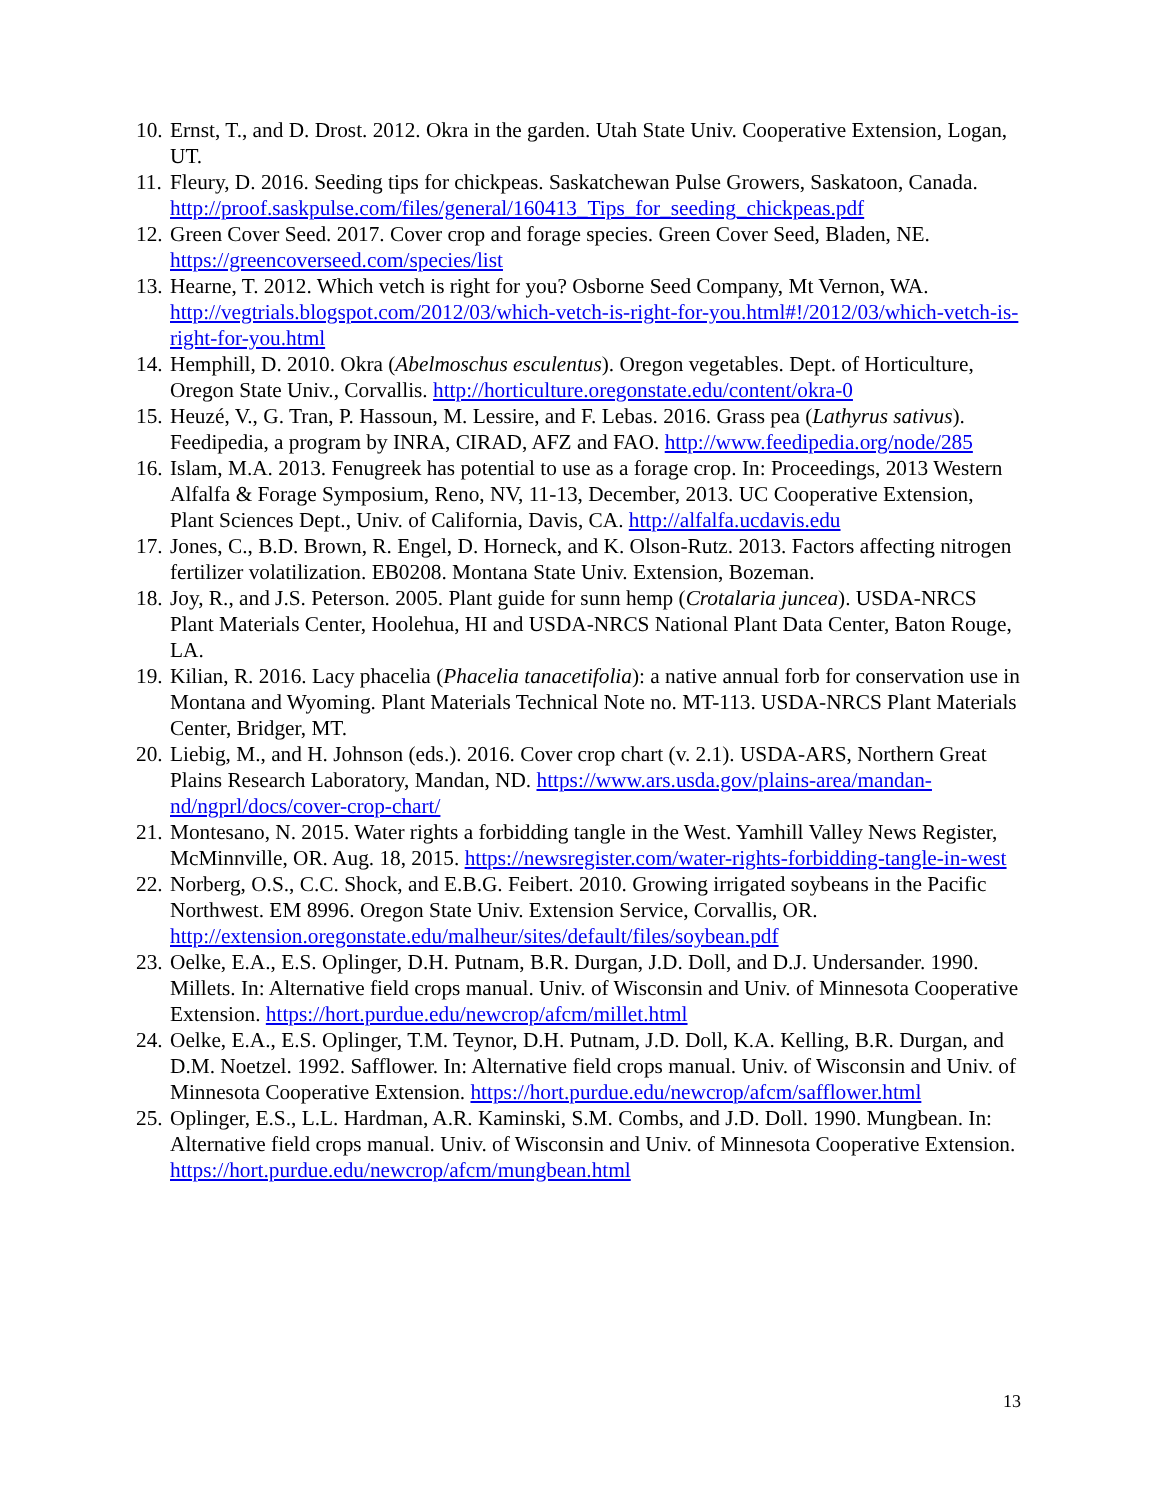10. Ernst, T., and D. Drost. 2012. Okra in the garden. Utah State Univ. Cooperative Extension, Logan, UT.
11. Fleury, D. 2016. Seeding tips for chickpeas. Saskatchewan Pulse Growers, Saskatoon, Canada. http://proof.saskpulse.com/files/general/160413_Tips_for_seeding_chickpeas.pdf
12. Green Cover Seed. 2017. Cover crop and forage species. Green Cover Seed, Bladen, NE. https://greencoverseed.com/species/list
13. Hearne, T. 2012. Which vetch is right for you? Osborne Seed Company, Mt Vernon, WA. http://vegtrials.blogspot.com/2012/03/which-vetch-is-right-for-you.html#!/2012/03/which-vetch-is-right-for-you.html
14. Hemphill, D. 2010. Okra (Abelmoschus esculentus). Oregon vegetables. Dept. of Horticulture, Oregon State Univ., Corvallis. http://horticulture.oregonstate.edu/content/okra-0
15. Heuzé, V., G. Tran, P. Hassoun, M. Lessire, and F. Lebas. 2016. Grass pea (Lathyrus sativus). Feedipedia, a program by INRA, CIRAD, AFZ and FAO. http://www.feedipedia.org/node/285
16. Islam, M.A. 2013. Fenugreek has potential to use as a forage crop. In: Proceedings, 2013 Western Alfalfa & Forage Symposium, Reno, NV, 11-13, December, 2013. UC Cooperative Extension, Plant Sciences Dept., Univ. of California, Davis, CA. http://alfalfa.ucdavis.edu
17. Jones, C., B.D. Brown, R. Engel, D. Horneck, and K. Olson-Rutz. 2013. Factors affecting nitrogen fertilizer volatilization. EB0208. Montana State Univ. Extension, Bozeman.
18. Joy, R., and J.S. Peterson. 2005. Plant guide for sunn hemp (Crotalaria juncea). USDA-NRCS Plant Materials Center, Hoolehua, HI and USDA-NRCS National Plant Data Center, Baton Rouge, LA.
19. Kilian, R. 2016. Lacy phacelia (Phacelia tanacetifolia): a native annual forb for conservation use in Montana and Wyoming. Plant Materials Technical Note no. MT-113. USDA-NRCS Plant Materials Center, Bridger, MT.
20. Liebig, M., and H. Johnson (eds.). 2016. Cover crop chart (v. 2.1). USDA-ARS, Northern Great Plains Research Laboratory, Mandan, ND. https://www.ars.usda.gov/plains-area/mandan-nd/ngprl/docs/cover-crop-chart/
21. Montesano, N. 2015. Water rights a forbidding tangle in the West. Yamhill Valley News Register, McMinnville, OR. Aug. 18, 2015. https://newsregister.com/water-rights-forbidding-tangle-in-west
22. Norberg, O.S., C.C. Shock, and E.B.G. Feibert. 2010. Growing irrigated soybeans in the Pacific Northwest. EM 8996. Oregon State Univ. Extension Service, Corvallis, OR. http://extension.oregonstate.edu/malheur/sites/default/files/soybean.pdf
23. Oelke, E.A., E.S. Oplinger, D.H. Putnam, B.R. Durgan, J.D. Doll, and D.J. Undersander. 1990. Millets. In: Alternative field crops manual. Univ. of Wisconsin and Univ. of Minnesota Cooperative Extension. https://hort.purdue.edu/newcrop/afcm/millet.html
24. Oelke, E.A., E.S. Oplinger, T.M. Teynor, D.H. Putnam, J.D. Doll, K.A. Kelling, B.R. Durgan, and D.M. Noetzel. 1992. Safflower. In: Alternative field crops manual. Univ. of Wisconsin and Univ. of Minnesota Cooperative Extension. https://hort.purdue.edu/newcrop/afcm/safflower.html
25. Oplinger, E.S., L.L. Hardman, A.R. Kaminski, S.M. Combs, and J.D. Doll. 1990. Mungbean. In: Alternative field crops manual. Univ. of Wisconsin and Univ. of Minnesota Cooperative Extension. https://hort.purdue.edu/newcrop/afcm/mungbean.html
13